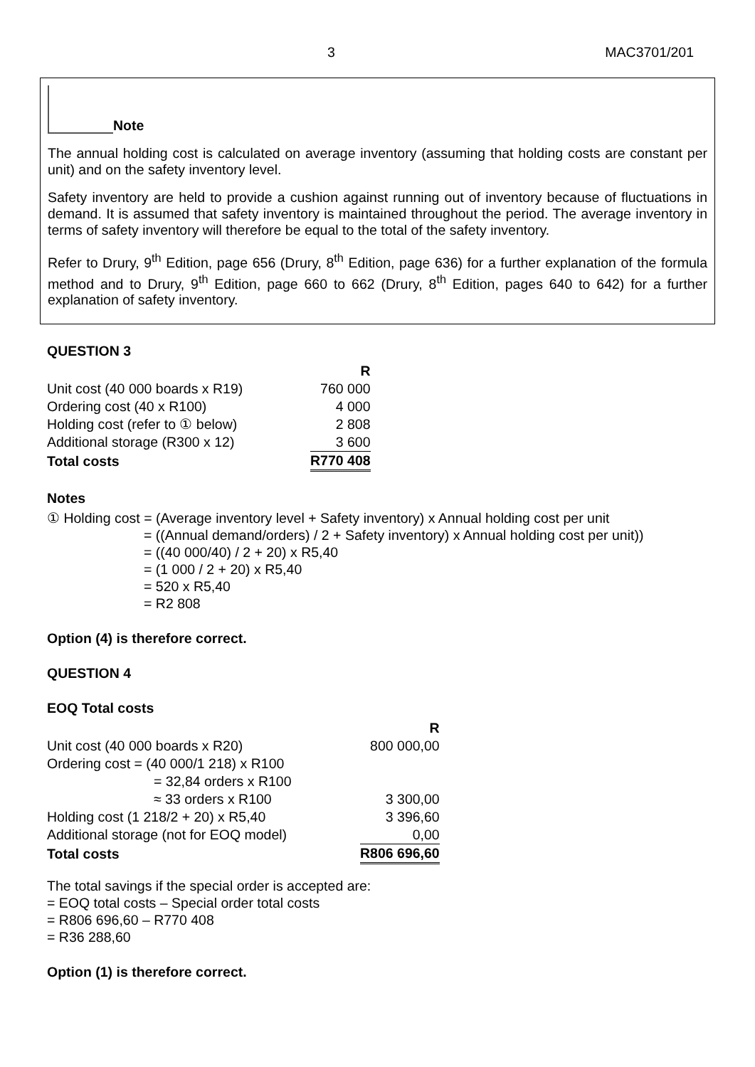3 MAC3701/201
Note
The annual holding cost is calculated on average inventory (assuming that holding costs are constant per unit) and on the safety inventory level.
Safety inventory are held to provide a cushion against running out of inventory because of fluctuations in demand. It is assumed that safety inventory is maintained throughout the period. The average inventory in terms of safety inventory will therefore be equal to the total of the safety inventory.
Refer to Drury, 9<sup>th</sup> Edition, page 656 (Drury, 8<sup>th</sup> Edition, page 636) for a further explanation of the formula method and to Drury, 9<sup>th</sup> Edition, page 660 to 662 (Drury, 8<sup>th</sup> Edition, pages 640 to 642) for a further explanation of safety inventory.
QUESTION 3
| | R |
| --- | --- |
| Unit cost (40 000 boards x R19) | 760 000 |
| Ordering cost (40 x R100) | 4 000 |
| Holding cost (refer to ① below) | 2 808 |
| Additional storage (R300 x 12) | 3 600 |
| Total costs | R770 408 |
Notes
① Holding cost = (Average inventory level + Safety inventory) x Annual holding cost per unit
= ((Annual demand/orders) / 2 + Safety inventory) x Annual holding cost per unit))
= ((40 000/40) / 2 + 20) x R5,40
= (1 000 / 2 + 20) x R5,40
= 520 x R5,40
= R2 808
Option (4) is therefore correct.
QUESTION 4
EOQ Total costs
| | R |
| --- | --- |
| Unit cost (40 000 boards x R20) | 800 000,00 |
| Ordering cost = (40 000/1 218) x R100 | |
| = 32,84 orders x R100 | |
| ≈ 33 orders x R100 | 3 300,00 |
| Holding cost (1 218/2 + 20) x R5,40 | 3 396,60 |
| Additional storage (not for EOQ model) | 0,00 |
| Total costs | R806 696,60 |
The total savings if the special order is accepted are:
= EOQ total costs – Special order total costs
= R806 696,60 – R770 408
= R36 288,60
Option (1) is therefore correct.